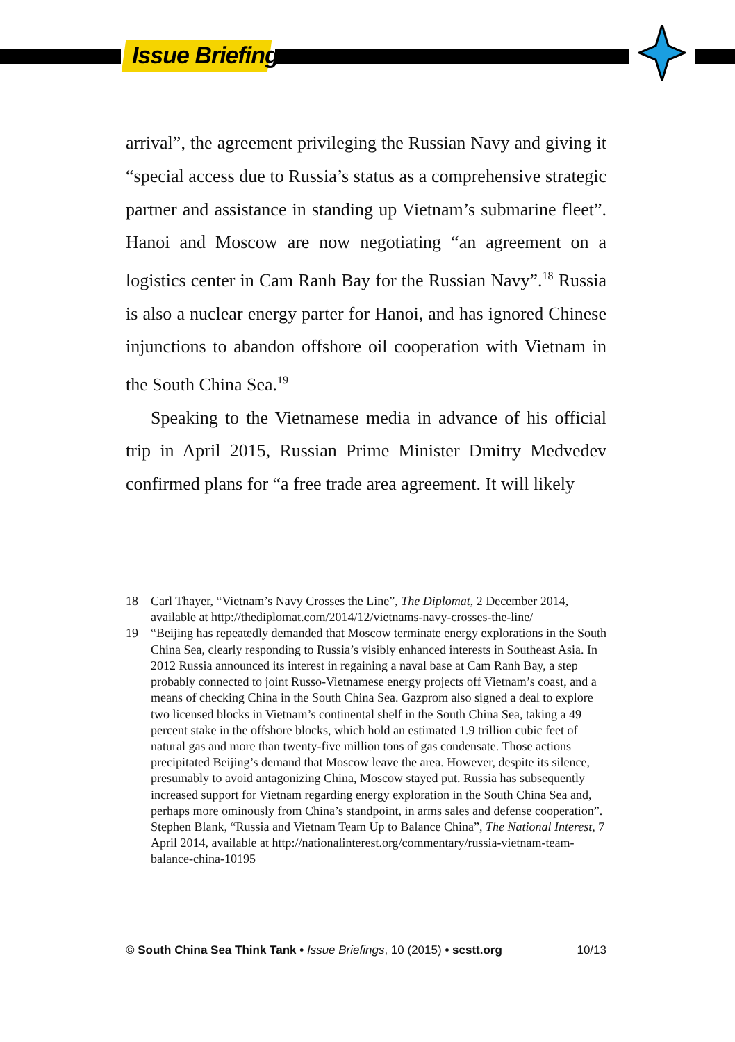Issue Briefings
arrival”, the agreement privileging the Russian Navy and giving it “special access due to Russia’s status as a comprehensive strategic partner and assistance in standing up Vietnam’s submarine fleet”. Hanoi and Moscow are now negotiating “an agreement on a logistics center in Cam Ranh Bay for the Russian Navy”.<sup>18</sup> Russia is also a nuclear energy parter for Hanoi, and has ignored Chinese injunctions to abandon offshore oil cooperation with Vietnam in the South China Sea.<sup>19</sup>
Speaking to the Vietnamese media in advance of his official trip in April 2015, Russian Prime Minister Dmitry Medvedev confirmed plans for “a free trade area agreement. It will likely
18 Carl Thayer, “Vietnam’s Navy Crosses the Line”, The Diplomat, 2 December 2014, available at http://thediplomat.com/2014/12/vietnams-navy-crosses-the-line/
19 “Beijing has repeatedly demanded that Moscow terminate energy explorations in the South China Sea, clearly responding to Russia’s visibly enhanced interests in Southeast Asia. In 2012 Russia announced its interest in regaining a naval base at Cam Ranh Bay, a step probably connected to joint Russo-Vietnamese energy projects off Vietnam’s coast, and a means of checking China in the South China Sea. Gazprom also signed a deal to explore two licensed blocks in Vietnam’s continental shelf in the South China Sea, taking a 49 percent stake in the offshore blocks, which hold an estimated 1.9 trillion cubic feet of natural gas and more than twenty-five million tons of gas condensate. Those actions precipitated Beijing’s demand that Moscow leave the area. However, despite its silence, presumably to avoid antagonizing China, Moscow stayed put. Russia has subsequently increased support for Vietnam regarding energy exploration in the South China Sea and, perhaps more ominously from China’s standpoint, in arms sales and defense cooperation”. Stephen Blank, “Russia and Vietnam Team Up to Balance China”, The National Interest, 7 April 2014, available at http://nationalinterest.org/commentary/russia-vietnam-team-balance-china-10195
© South China Sea Think Tank • Issue Briefings, 10 (2015) • scstt.org 10/13